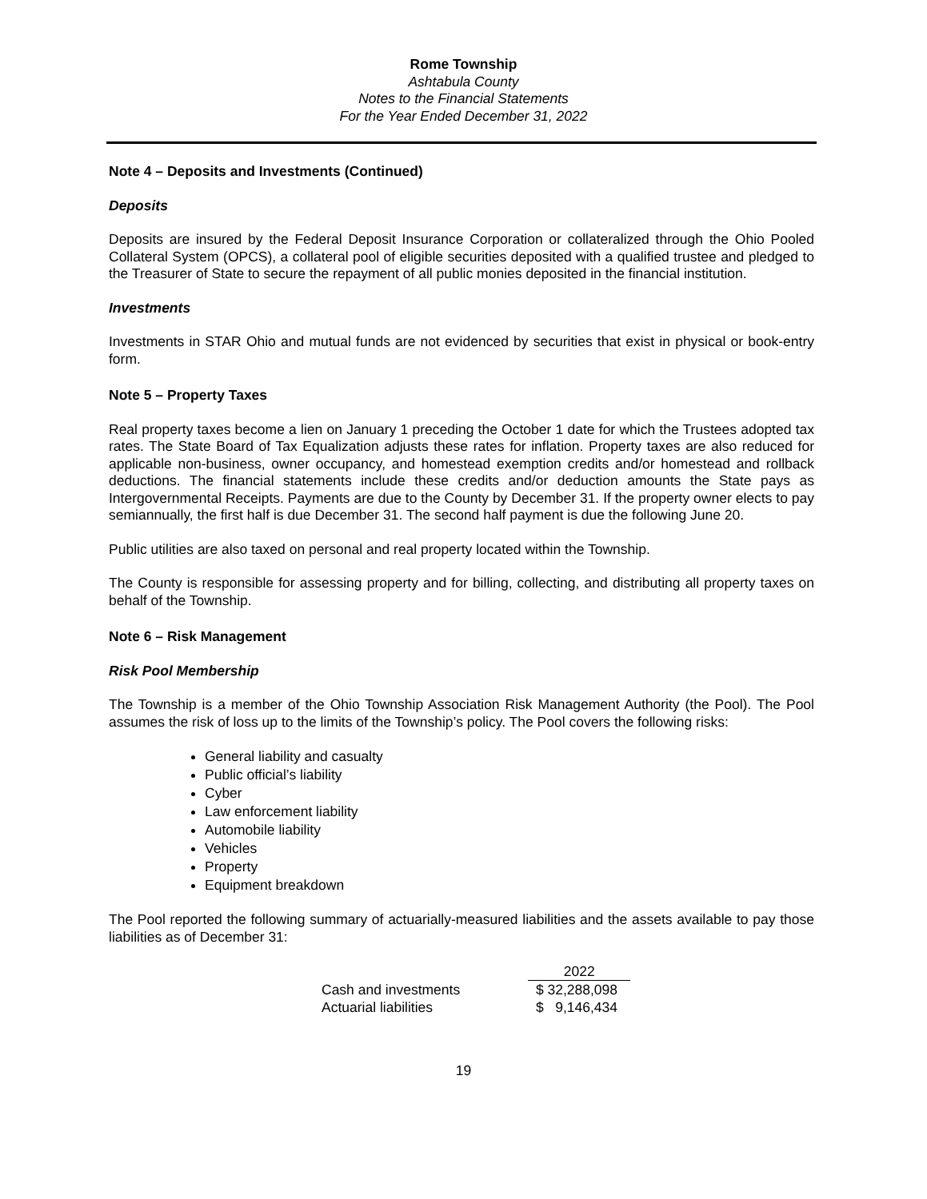Rome Township
Ashtabula County
Notes to the Financial Statements
For the Year Ended December 31, 2022
Note 4 – Deposits and Investments (Continued)
Deposits
Deposits are insured by the Federal Deposit Insurance Corporation or collateralized through the Ohio Pooled Collateral System (OPCS), a collateral pool of eligible securities deposited with a qualified trustee and pledged to the Treasurer of State to secure the repayment of all public monies deposited in the financial institution.
Investments
Investments in STAR Ohio and mutual funds are not evidenced by securities that exist in physical or book-entry form.
Note 5 – Property Taxes
Real property taxes become a lien on January 1 preceding the October 1 date for which the Trustees adopted tax rates. The State Board of Tax Equalization adjusts these rates for inflation. Property taxes are also reduced for applicable non-business, owner occupancy, and homestead exemption credits and/or homestead and rollback deductions. The financial statements include these credits and/or deduction amounts the State pays as Intergovernmental Receipts. Payments are due to the County by December 31. If the property owner elects to pay semiannually, the first half is due December 31. The second half payment is due the following June 20.
Public utilities are also taxed on personal and real property located within the Township.
The County is responsible for assessing property and for billing, collecting, and distributing all property taxes on behalf of the Township.
Note 6 – Risk Management
Risk Pool Membership
The Township is a member of the Ohio Township Association Risk Management Authority (the Pool). The Pool assumes the risk of loss up to the limits of the Township’s policy. The Pool covers the following risks:
General liability and casualty
Public official’s liability
Cyber
Law enforcement liability
Automobile liability
Vehicles
Property
Equipment breakdown
The Pool reported the following summary of actuarially-measured liabilities and the assets available to pay those liabilities as of December 31:
| | 2022 |
| --- | --- |
| Cash and investments | $ 32,288,098 |
| Actuarial liabilities | $ 9,146,434 |
19